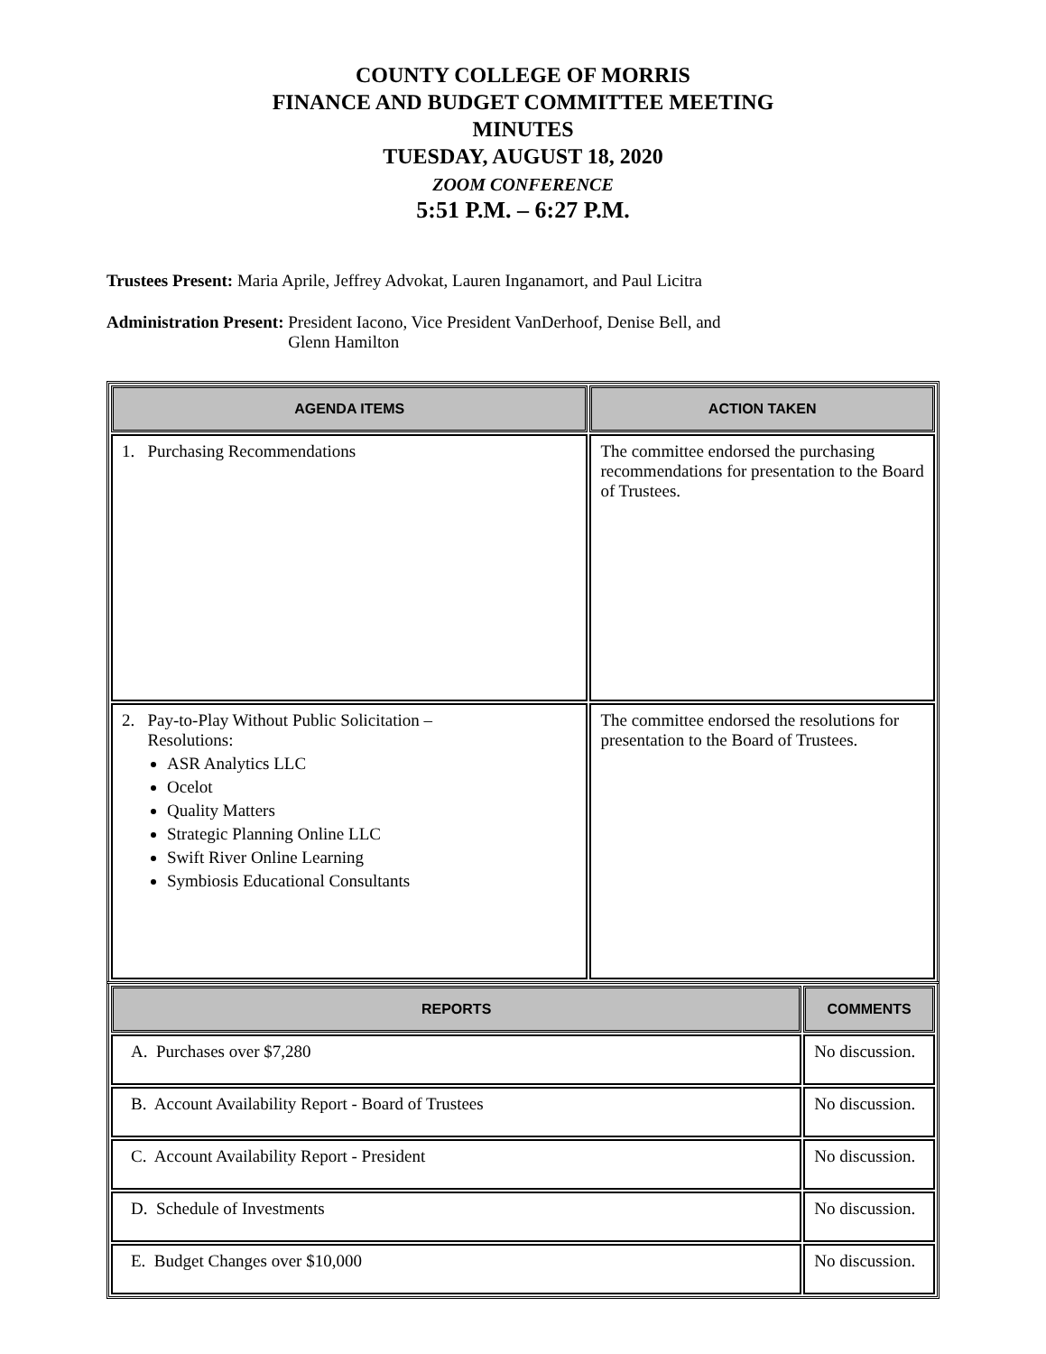COUNTY COLLEGE OF MORRIS
FINANCE AND BUDGET COMMITTEE MEETING
MINUTES
TUESDAY, AUGUST 18, 2020
ZOOM CONFERENCE
5:51 P.M. – 6:27 P.M.
Trustees Present: Maria Aprile, Jeffrey Advokat, Lauren Inganamort, and Paul Licitra
Administration Present: President Iacono, Vice President VanDerhoof, Denise Bell, and
Glenn Hamilton
| AGENDA ITEMS | ACTION TAKEN |
| --- | --- |
| 1. Purchasing Recommendations | The committee endorsed the purchasing recommendations for presentation to the Board of Trustees. |
| 2. Pay-to-Play Without Public Solicitation – Resolutions: ASR Analytics LLC Ocelot Quality Matters Strategic Planning Online LLC Swift River Online Learning Symbiosis Educational Consultants | The committee endorsed the resolutions for presentation to the Board of Trustees. |
| REPORTS | COMMENTS |
| --- | --- |
| A. Purchases over $7,280 | No discussion. |
| B. Account Availability Report - Board of Trustees | No discussion. |
| C. Account Availability Report - President | No discussion. |
| D. Schedule of Investments | No discussion. |
| E. Budget Changes over $10,000 | No discussion. |